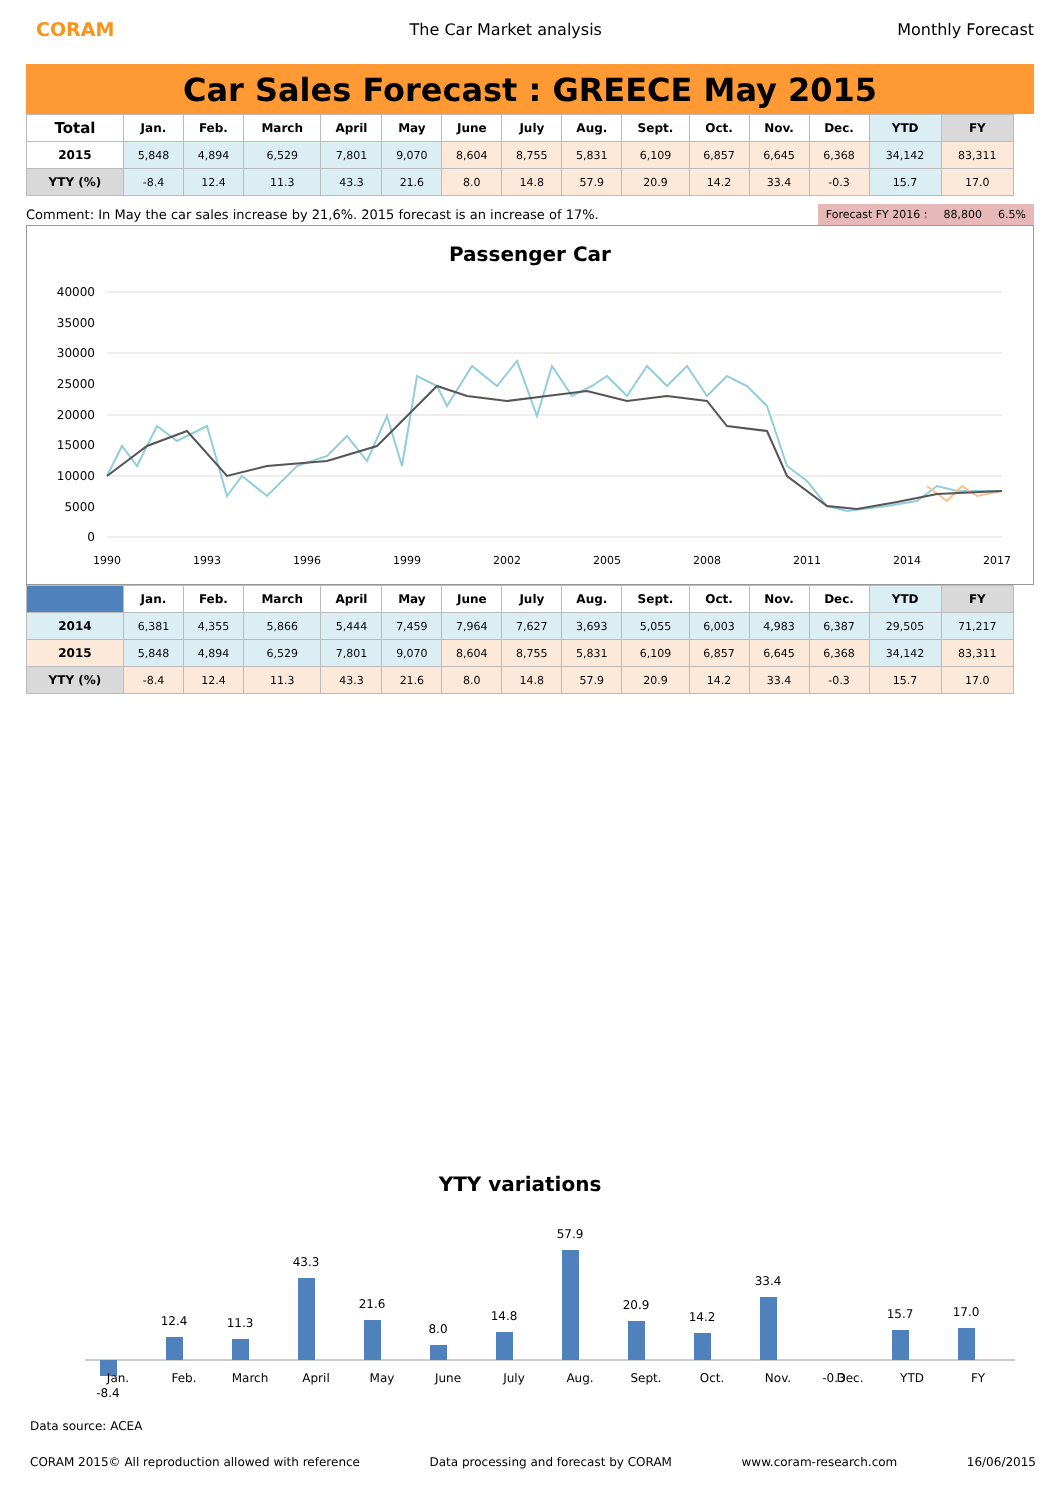CORAM The Car Market analysis Monthly Forecast
Car Sales Forecast : GREECE May 2015
| Total | Jan. | Feb. | March | April | May | June | July | Aug. | Sept. | Oct. | Nov. | Dec. | YTD | FY |
| --- | --- | --- | --- | --- | --- | --- | --- | --- | --- | --- | --- | --- | --- | --- |
| 2015 | 5,848 | 4,894 | 6,529 | 7,801 | 9,070 | 8,604 | 8,755 | 5,831 | 6,109 | 6,857 | 6,645 | 6,368 | 34,142 | 83,311 |
| YTY (%) | -8.4 | 12.4 | 11.3 | 43.3 | 21.6 | 8.0 | 14.8 | 57.9 | 20.9 | 14.2 | 33.4 | -0.3 | 15.7 | 17.0 |
Comment: In May the car sales increase by 21,6%. 2015 forecast is an increase of 17%. Forecast FY 2016 : 88,800 6.5%
Passenger Car
40000
35000
30000
25000
20000
15000
10000
5000
0
1990
1993
1996
1999
2002
2005
2008
2011
2014
2017
| | Jan. | Feb. | March | April | May | June | July | Aug. | Sept. | Oct. | Nov. | Dec. | YTD | FY |
| --- | --- | --- | --- | --- | --- | --- | --- | --- | --- | --- | --- | --- | --- | --- |
| 2014 | 6,381 | 4,355 | 5,866 | 5,444 | 7,459 | 7,964 | 7,627 | 3,693 | 5,055 | 6,003 | 4,983 | 6,387 | 29,505 | 71,217 |
| 2015 | 5,848 | 4,894 | 6,529 | 7,801 | 9,070 | 8,604 | 8,755 | 5,831 | 6,109 | 6,857 | 6,645 | 6,368 | 34,142 | 83,311 |
| YTY (%) | -8.4 | 12.4 | 11.3 | 43.3 | 21.6 | 8.0 | 14.8 | 57.9 | 20.9 | 14.2 | 33.4 | -0.3 | 15.7 | 17.0 |
YTY variations
-8.4
12.4
11.3
43.3
21.6
8.0
14.8
57.9
20.9
14.2
33.4
-0.3
15.7
17.0
Jan.
Feb.
March
April
May
June
July
Aug.
Sept.
Oct.
Nov.
Dec.
YTD
FY
Data source: ACEA
CORAM 2015© All reproduction allowed with reference Data processing and forecast by CORAM www.coram-research.com 16/06/2015